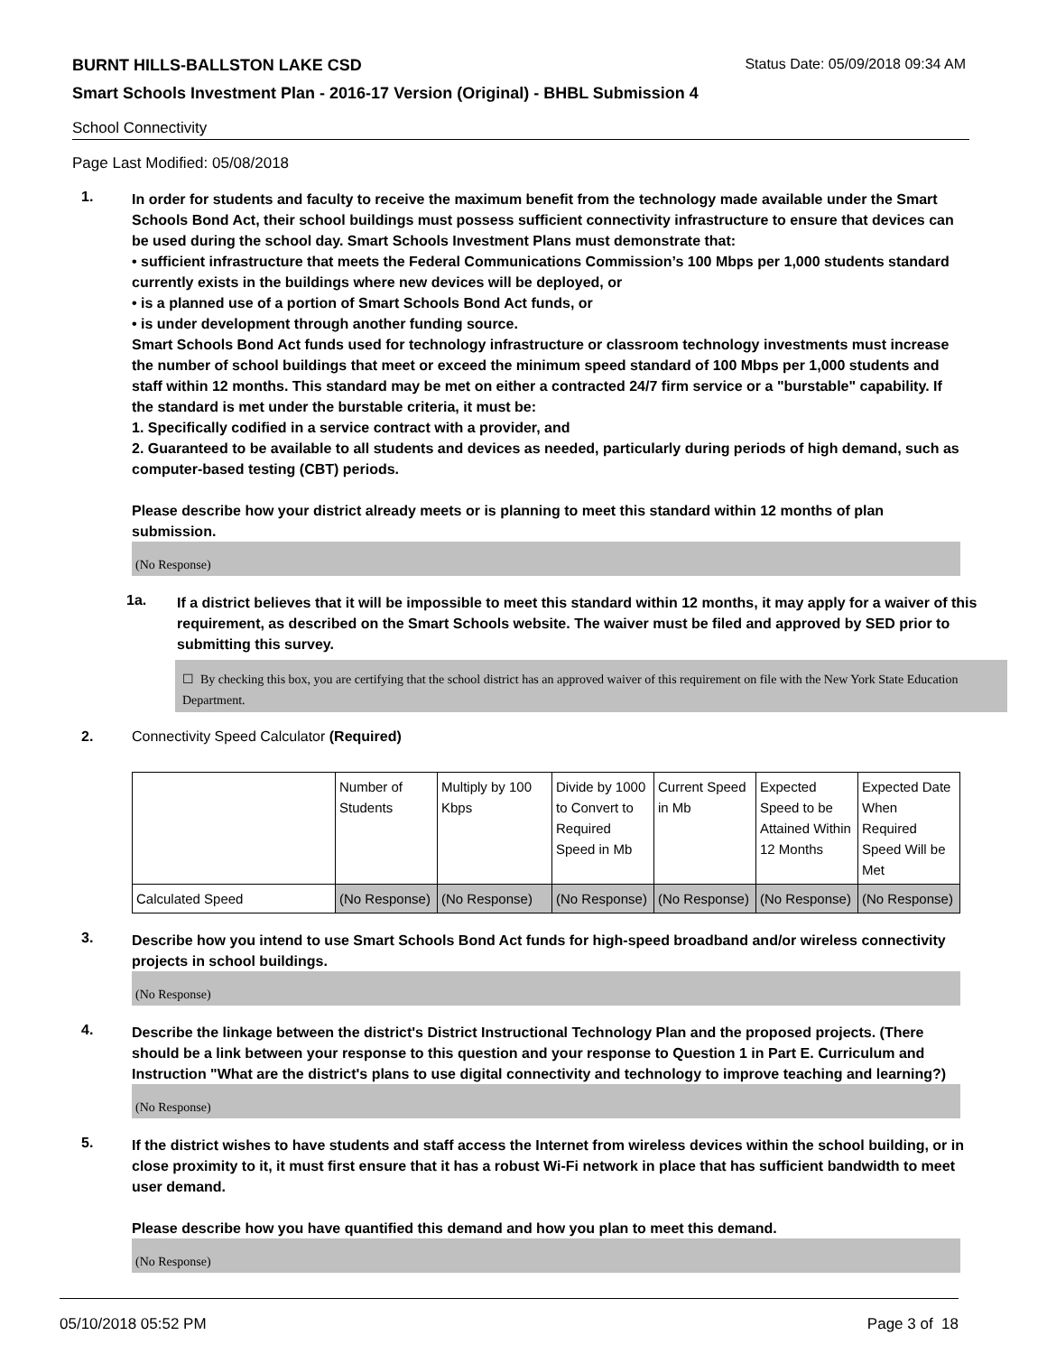BURNT HILLS-BALLSTON LAKE CSD Status Date: 05/09/2018 09:34 AM
Smart Schools Investment Plan - 2016-17 Version (Original) - BHBL Submission 4
School Connectivity
Page Last Modified: 05/08/2018
1.
In order for students and faculty to receive the maximum benefit from the technology made available under the Smart Schools Bond Act, their school buildings must possess sufficient connectivity infrastructure to ensure that devices can be used during the school day. Smart Schools Investment Plans must demonstrate that:
• sufficient infrastructure that meets the Federal Communications Commission’s 100 Mbps per 1,000 students standard currently exists in the buildings where new devices will be deployed, or
• is a planned use of a portion of Smart Schools Bond Act funds, or
• is under development through another funding source.
Smart Schools Bond Act funds used for technology infrastructure or classroom technology investments must increase the number of school buildings that meet or exceed the minimum speed standard of 100 Mbps per 1,000 students and staff within 12 months. This standard may be met on either a contracted 24/7 firm service or a "burstable" capability. If the standard is met under the burstable criteria, it must be:
1. Specifically codified in a service contract with a provider, and
2. Guaranteed to be available to all students and devices as needed, particularly during periods of high demand, such as computer-based testing (CBT) periods.
Please describe how your district already meets or is planning to meet this standard within 12 months of plan submission.
(No Response)
1a.
If a district believes that it will be impossible to meet this standard within 12 months, it may apply for a waiver of this requirement, as described on the Smart Schools website. The waiver must be filed and approved by SED prior to submitting this survey.
☐ By checking this box, you are certifying that the school district has an approved waiver of this requirement on file with the New York State Education Department.
2. Connectivity Speed Calculator (Required)
| | Number of Students | Multiply by 100 Kbps | Divide by 1000 to Convert to Required Speed in Mb | Current Speed in Mb | Expected Speed to be Attained Within 12 Months | Expected Date When Required Speed Will be Met |
| Calculated Speed | (No Response) | (No Response) | (No Response) | (No Response) | (No Response) | (No Response) |
3.
Describe how you intend to use Smart Schools Bond Act funds for high-speed broadband and/or wireless connectivity projects in school buildings.
(No Response)
4.
Describe the linkage between the district's District Instructional Technology Plan and the proposed projects. (There should be a link between your response to this question and your response to Question 1 in Part E. Curriculum and Instruction "What are the district's plans to use digital connectivity and technology to improve teaching and learning?)
(No Response)
5.
If the district wishes to have students and staff access the Internet from wireless devices within the school building, or in close proximity to it, it must first ensure that it has a robust Wi-Fi network in place that has sufficient bandwidth to meet user demand.
Please describe how you have quantified this demand and how you plan to meet this demand.
(No Response)
05/10/2018 05:52 PM Page 3 of 18